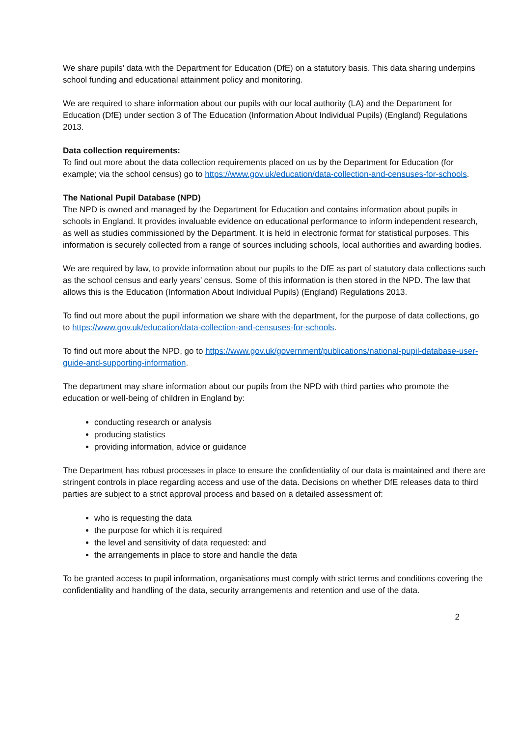We share pupils’ data with the Department for Education (DfE) on a statutory basis. This data sharing underpins school funding and educational attainment policy and monitoring.
We are required to share information about our pupils with our local authority (LA) and the Department for Education (DfE) under section 3 of The Education (Information About Individual Pupils) (England) Regulations 2013.
Data collection requirements:
To find out more about the data collection requirements placed on us by the Department for Education (for example; via the school census) go to https://www.gov.uk/education/data-collection-and-censuses-for-schools.
The National Pupil Database (NPD)
The NPD is owned and managed by the Department for Education and contains information about pupils in schools in England. It provides invaluable evidence on educational performance to inform independent research, as well as studies commissioned by the Department. It is held in electronic format for statistical purposes. This information is securely collected from a range of sources including schools, local authorities and awarding bodies.
We are required by law, to provide information about our pupils to the DfE as part of statutory data collections such as the school census and early years’ census. Some of this information is then stored in the NPD. The law that allows this is the Education (Information About Individual Pupils) (England) Regulations 2013.
To find out more about the pupil information we share with the department, for the purpose of data collections, go to https://www.gov.uk/education/data-collection-and-censuses-for-schools.
To find out more about the NPD, go to https://www.gov.uk/government/publications/national-pupil-database-user-guide-and-supporting-information.
The department may share information about our pupils from the NPD with third parties who promote the education or well-being of children in England by:
conducting research or analysis
producing statistics
providing information, advice or guidance
The Department has robust processes in place to ensure the confidentiality of our data is maintained and there are stringent controls in place regarding access and use of the data. Decisions on whether DfE releases data to third parties are subject to a strict approval process and based on a detailed assessment of:
who is requesting the data
the purpose for which it is required
the level and sensitivity of data requested: and
the arrangements in place to store and handle the data
To be granted access to pupil information, organisations must comply with strict terms and conditions covering the confidentiality and handling of the data, security arrangements and retention and use of the data.
2